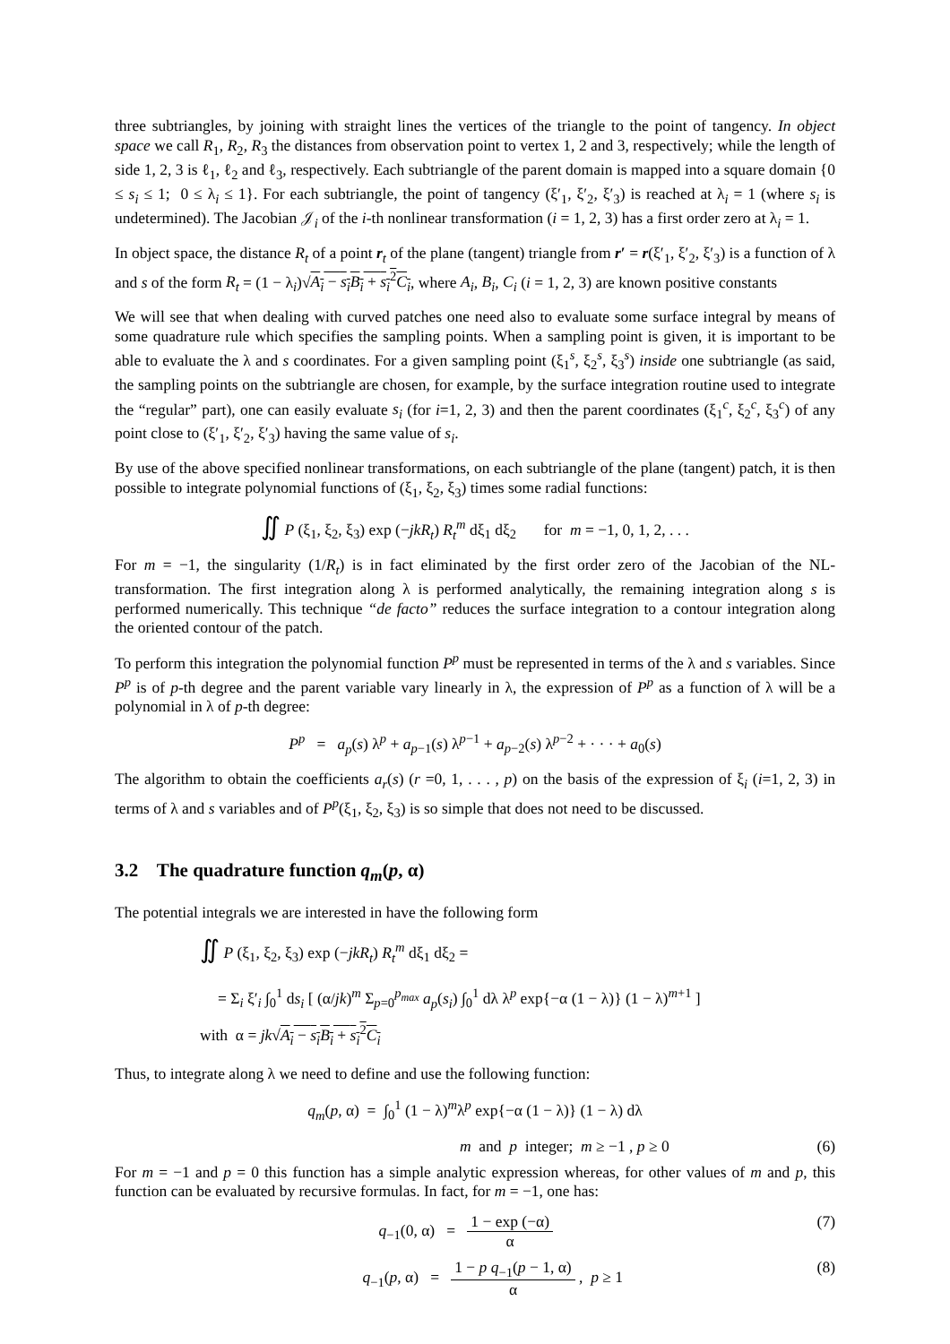three subtriangles, by joining with straight lines the vertices of the triangle to the point of tangency. In object space we call R<sub>1</sub>, R<sub>2</sub>, R<sub>3</sub> the distances from observation point to vertex 1, 2 and 3, respectively; while the length of side 1, 2, 3 is ℓ<sub>1</sub>, ℓ<sub>2</sub> and ℓ<sub>3</sub>, respectively. Each subtriangle of the parent domain is mapped into a square domain {0 ≤ s<sub>i</sub> ≤ 1; 0 ≤ λ<sub>i</sub> ≤ 1}. For each subtriangle, the point of tangency (ξ′<sub>1</sub>, ξ′<sub>2</sub>, ξ′<sub>3</sub>) is reached at λ<sub>i</sub> = 1 (where s<sub>i</sub> is undetermined). The Jacobian 𝒥<sub>i</sub> of the i-th nonlinear transformation (i = 1, 2, 3) has a first order zero at λ<sub>i</sub> = 1.
In object space, the distance R<sub>t</sub> of a point r<sub>t</sub> of the plane (tangent) triangle from r′ = r(ξ′<sub>1</sub>, ξ′<sub>2</sub>, ξ′<sub>3</sub>) is a function of λ and s of the form R<sub>t</sub> = (1 − λ<sub>i</sub>)√A<sub>i</sub> − s<sub>i</sub>B<sub>i</sub> + s<sub>i</sub><sup>2</sup>C<sub>i</sub>, where A<sub>i</sub>, B<sub>i</sub>, C<sub>i</sub> (i = 1, 2, 3) are known positive constants
We will see that when dealing with curved patches one need also to evaluate some surface integral by means of some quadrature rule which specifies the sampling points. When a sampling point is given, it is important to be able to evaluate the λ and s coordinates. For a given sampling point (ξ<sub>1</sub><sup>s</sup>, ξ<sub>2</sub><sup>s</sup>, ξ<sub>3</sub><sup>s</sup>) inside one subtriangle (as said, the sampling points on the subtriangle are chosen, for example, by the surface integration routine used to integrate the “regular” part), one can easily evaluate s<sub>i</sub> (for i=1, 2, 3) and then the parent coordinates (ξ<sub>1</sub><sup>c</sup>, ξ<sub>2</sub><sup>c</sup>, ξ<sub>3</sub><sup>c</sup>) of any point close to (ξ′<sub>1</sub>, ξ′<sub>2</sub>, ξ′<sub>3</sub>) having the same value of s<sub>i</sub>.
By use of the above specified nonlinear transformations, on each subtriangle of the plane (tangent) patch, it is then possible to integrate polynomial functions of (ξ<sub>1</sub>, ξ<sub>2</sub>, ξ<sub>3</sub>) times some radial functions:
∬ P (ξ<sub>1</sub>, ξ<sub>2</sub>, ξ<sub>3</sub>) exp (−jkR<sub>t</sub>) R<sub>t</sub><sup>m</sup> dξ<sub>1</sub> dξ<sub>2</sub> for m = −1, 0, 1, 2, . . .
For m = −1, the singularity (1/R<sub>t</sub>) is in fact eliminated by the first order zero of the Jacobian of the NL-transformation. The first integration along λ is performed analytically, the remaining integration along s is performed numerically. This technique “de facto” reduces the surface integration to a contour integration along the oriented contour of the patch.
To perform this integration the polynomial function P<sup>p</sup> must be represented in terms of the λ and s variables. Since P<sup>p</sup> is of p-th degree and the parent variable vary linearly in λ, the expression of P<sup>p</sup> as a function of λ will be a polynomial in λ of p-th degree:
P<sup>p</sup> = a<sub>p</sub>(s) λ<sup>p</sup> + a<sub>p−1</sub>(s) λ<sup>p−1</sup> + a<sub>p−2</sub>(s) λ<sup>p−2</sup> + · · · + a<sub>0</sub>(s)
The algorithm to obtain the coefficients a<sub>r</sub>(s) (r =0, 1, . . . , p) on the basis of the expression of ξ<sub>i</sub> (i=1, 2, 3) in terms of λ and s variables and of P<sup>p</sup>(ξ<sub>1</sub>, ξ<sub>2</sub>, ξ<sub>3</sub>) is so simple that does not need to be discussed.
3.2 The quadrature function q<sub>m</sub>(p, α)
The potential integrals we are interested in have the following form
∬ P (ξ<sub>1</sub>, ξ<sub>2</sub>, ξ<sub>3</sub>) exp (−jkR<sub>t</sub>) R<sub>t</sub><sup>m</sup> dξ<sub>1</sub> dξ<sub>2</sub> =
= Σ<sub>i</sub> ξ′<sub>i</sub> ∫<sub>0</sub><sup>1</sup> ds<sub>i</sub> [ (α/jk)<sup>m</sup> Σ<sub>p=0</sub><sup>p<sub>max</sub></sup> a<sub>p</sub>(s<sub>i</sub>) ∫<sub>0</sub><sup>1</sup> dλ λ<sup>p</sup> exp{−α (1 − λ)} (1 − λ)<sup>m+1</sup> ]
with α = jk√A<sub>i</sub> − s<sub>i</sub>B<sub>i</sub> + s<sub>i</sub><sup>2</sup>C<sub>i</sub>
Thus, to integrate along λ we need to define and use the following function:
q<sub>m</sub>(p, α) = ∫<sub>0</sub><sup>1</sup> (1 − λ)<sup>m</sup>λ<sup>p</sup> exp{−α (1 − λ)} (1 − λ) dλ
m and p integer; m ≥ −1 , p ≥ 0 (6)
For m = −1 and p = 0 this function has a simple analytic expression whereas, for other values of m and p, this function can be evaluated by recursive formulas. In fact, for m = −1, one has:
q<sub>−1</sub>(0, α) = 1 − exp (−α) α (7)
q<sub>−1</sub>(p, α) = 1 − p q<sub>−1</sub>(p − 1, α) α , p ≥ 1 (8)